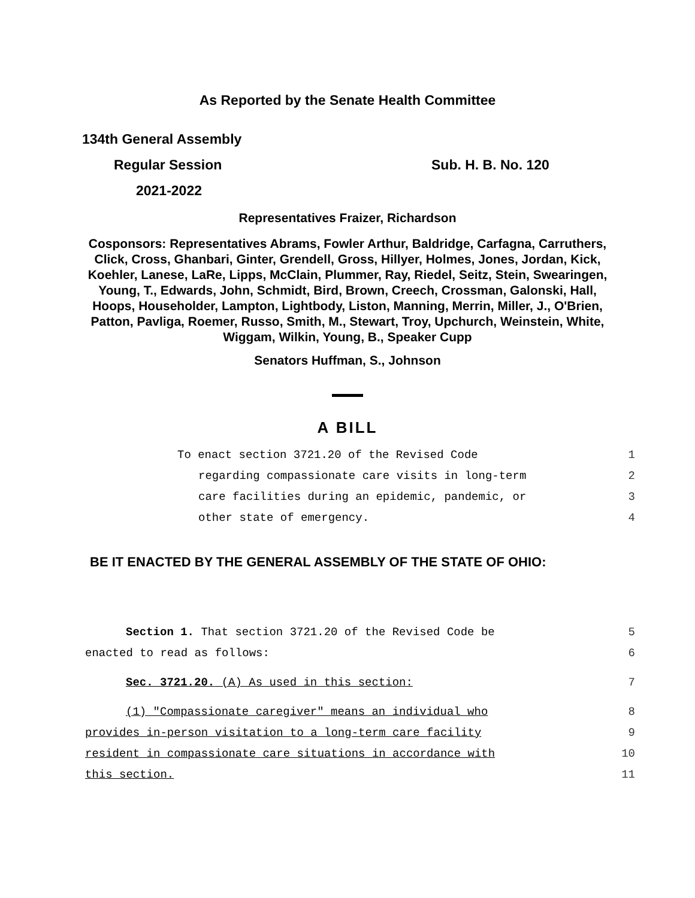As Reported by the Senate Health Committee
134th General Assembly
Regular Session Sub. H. B. No. 120
2021-2022
Representatives Fraizer, Richardson
Cosponsors: Representatives Abrams, Fowler Arthur, Baldridge, Carfagna, Carruthers, Click, Cross, Ghanbari, Ginter, Grendell, Gross, Hillyer, Holmes, Jones, Jordan, Kick, Koehler, Lanese, LaRe, Lipps, McClain, Plummer, Ray, Riedel, Seitz, Stein, Swearingen, Young, T., Edwards, John, Schmidt, Bird, Brown, Creech, Crossman, Galonski, Hall, Hoops, Householder, Lampton, Lightbody, Liston, Manning, Merrin, Miller, J., O'Brien, Patton, Pavliga, Roemer, Russo, Smith, M., Stewart, Troy, Upchurch, Weinstein, White, Wiggam, Wilkin, Young, B., Speaker Cupp
Senators Huffman, S., Johnson
A BILL
To enact section 3721.20 of the Revised Code 1
regarding compassionate care visits in long-term 2
care facilities during an epidemic, pandemic, or 3
other state of emergency. 4
BE IT ENACTED BY THE GENERAL ASSEMBLY OF THE STATE OF OHIO:
Section 1. That section 3721.20 of the Revised Code be 5
enacted to read as follows: 6
Sec. 3721.20. (A) As used in this section: 7
(1) "Compassionate caregiver" means an individual who 8
provides in-person visitation to a long-term care facility 9
resident in compassionate care situations in accordance with 10
this section. 11